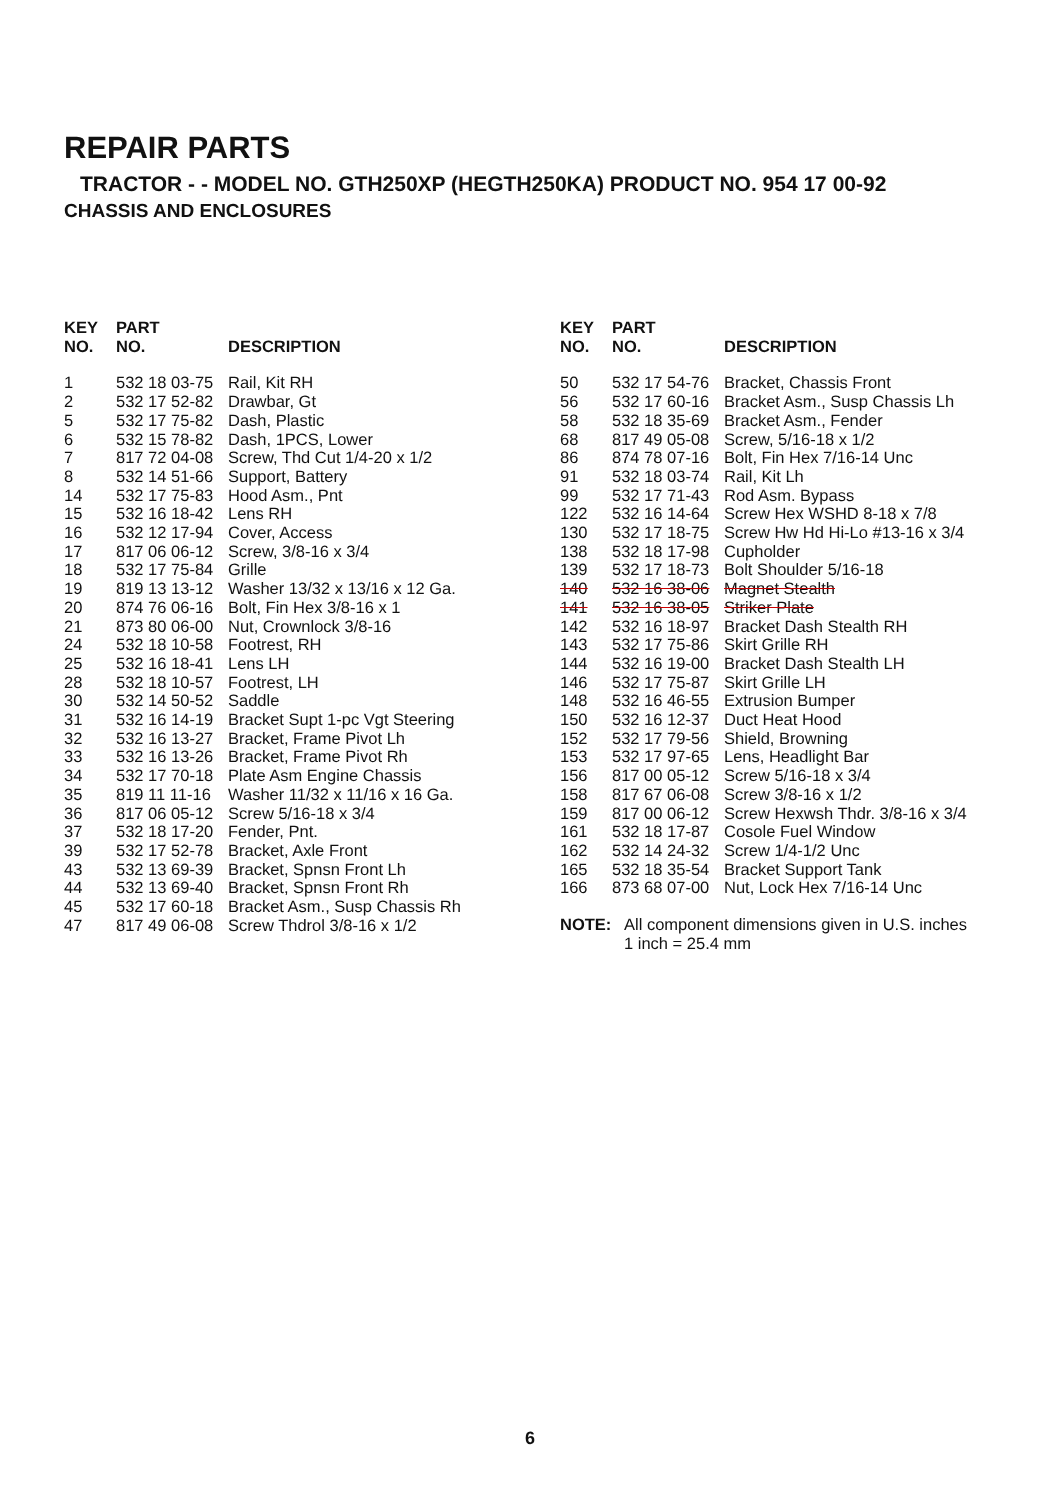REPAIR PARTS
TRACTOR - - MODEL NO. GTH250XP (HEGTH250KA) PRODUCT NO. 954 17 00-92
CHASSIS AND ENCLOSURES
| KEY NO. | PART NO. | DESCRIPTION |
| --- | --- | --- |
| 1 | 532 18 03-75 | Rail, Kit RH |
| 2 | 532 17 52-82 | Drawbar, Gt |
| 5 | 532 17 75-82 | Dash, Plastic |
| 6 | 532 15 78-82 | Dash, 1PCS, Lower |
| 7 | 817 72 04-08 | Screw, Thd Cut 1/4-20 x 1/2 |
| 8 | 532 14 51-66 | Support, Battery |
| 14 | 532 17 75-83 | Hood Asm., Pnt |
| 15 | 532 16 18-42 | Lens RH |
| 16 | 532 12 17-94 | Cover, Access |
| 17 | 817 06 06-12 | Screw, 3/8-16 x 3/4 |
| 18 | 532 17 75-84 | Grille |
| 19 | 819 13 13-12 | Washer 13/32 x 13/16 x 12 Ga. |
| 20 | 874 76 06-16 | Bolt, Fin Hex 3/8-16 x 1 |
| 21 | 873 80 06-00 | Nut, Crownlock 3/8-16 |
| 24 | 532 18 10-58 | Footrest, RH |
| 25 | 532 16 18-41 | Lens LH |
| 28 | 532 18 10-57 | Footrest, LH |
| 30 | 532 14 50-52 | Saddle |
| 31 | 532 16 14-19 | Bracket Supt 1-pc Vgt Steering |
| 32 | 532 16 13-27 | Bracket, Frame Pivot Lh |
| 33 | 532 16 13-26 | Bracket, Frame Pivot Rh |
| 34 | 532 17 70-18 | Plate Asm Engine Chassis |
| 35 | 819 11 11-16 | Washer 11/32 x 11/16 x 16 Ga. |
| 36 | 817 06 05-12 | Screw 5/16-18 x 3/4 |
| 37 | 532 18 17-20 | Fender, Pnt. |
| 39 | 532 17 52-78 | Bracket, Axle Front |
| 43 | 532 13 69-39 | Bracket, Spnsn Front Lh |
| 44 | 532 13 69-40 | Bracket, Spnsn Front Rh |
| 45 | 532 17 60-18 | Bracket Asm., Susp Chassis Rh |
| 47 | 817 49 06-08 | Screw Thdrol 3/8-16 x 1/2 |
| KEY NO. | PART NO. | DESCRIPTION |
| --- | --- | --- |
| 50 | 532 17 54-76 | Bracket, Chassis Front |
| 56 | 532 17 60-16 | Bracket Asm., Susp Chassis Lh |
| 58 | 532 18 35-69 | Bracket Asm., Fender |
| 68 | 817 49 05-08 | Screw, 5/16-18 x 1/2 |
| 86 | 874 78 07-16 | Bolt, Fin Hex 7/16-14 Unc |
| 91 | 532 18 03-74 | Rail, Kit Lh |
| 99 | 532 17 71-43 | Rod Asm. Bypass |
| 122 | 532 16 14-64 | Screw Hex WSHD 8-18 x 7/8 |
| 130 | 532 17 18-75 | Screw Hw Hd Hi-Lo #13-16 x 3/4 |
| 138 | 532 18 17-98 | Cupholder |
| 139 | 532 17 18-73 | Bolt Shoulder 5/16-18 |
| 140 | 532 16 38-06 | Magnet Stealth |
| 141 | 532 16 38-05 | Striker Plate |
| 142 | 532 16 18-97 | Bracket Dash Stealth RH |
| 143 | 532 17 75-86 | Skirt Grille RH |
| 144 | 532 16 19-00 | Bracket Dash Stealth LH |
| 146 | 532 17 75-87 | Skirt Grille LH |
| 148 | 532 16 46-55 | Extrusion Bumper |
| 150 | 532 16 12-37 | Duct Heat Hood |
| 152 | 532 17 79-56 | Shield, Browning |
| 153 | 532 17 97-65 | Lens, Headlight Bar |
| 156 | 817 00 05-12 | Screw 5/16-18 x 3/4 |
| 158 | 817 67 06-08 | Screw 3/8-16 x 1/2 |
| 159 | 817 00 06-12 | Screw Hexwsh Thdr. 3/8-16 x 3/4 |
| 161 | 532 18 17-87 | Cosole Fuel Window |
| 162 | 532 14 24-32 | Screw 1/4-1/2 Unc |
| 165 | 532 18 35-54 | Bracket Support Tank |
| 166 | 873 68 07-00 | Nut, Lock Hex 7/16-14 Unc |
NOTE: All component dimensions given in U.S. inches
1 inch = 25.4 mm
6